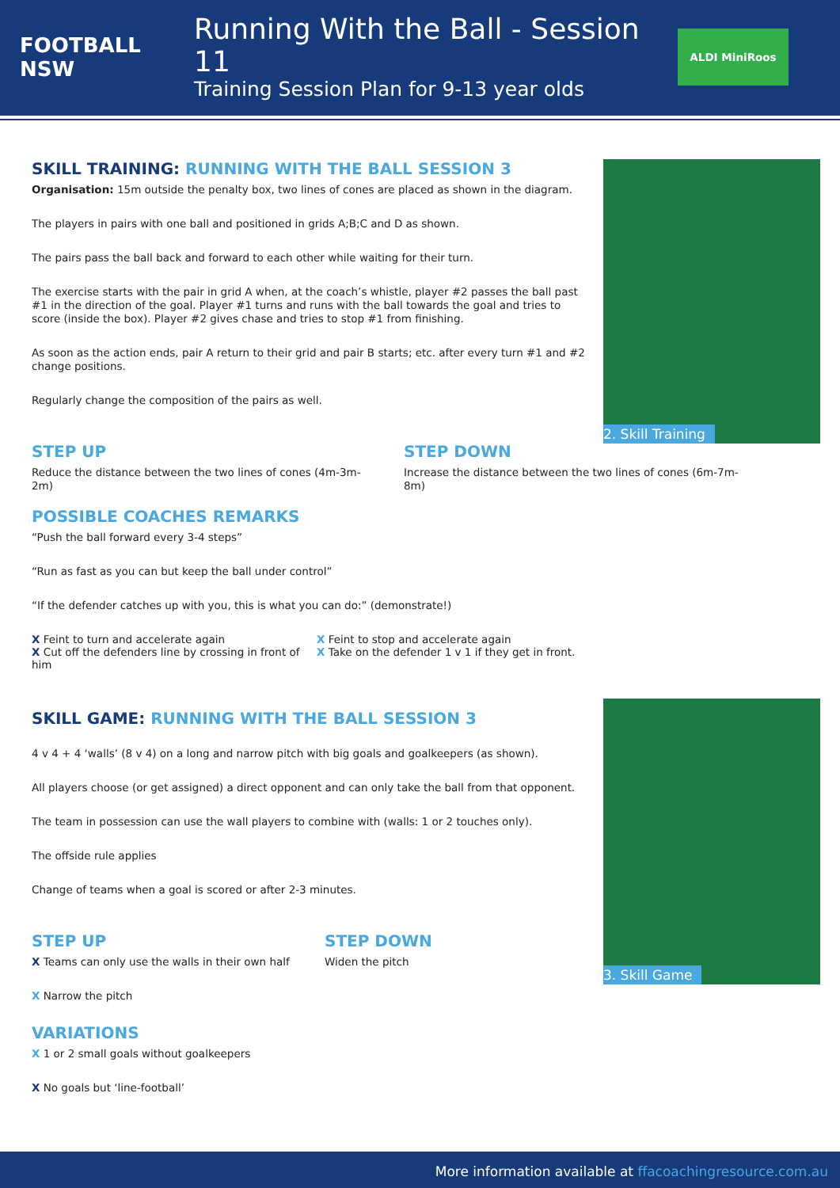FOOTBALL NSW
Running With the Ball - Session 11
Training Session Plan for 9-13 year olds
ALDI MiniRoos
2. Skill Training
3. Skill Game
SKILL TRAINING: RUNNING WITH THE BALL SESSION 3
Organisation: 15m outside the penalty box, two lines of cones are placed as shown in the diagram.
The players in pairs with one ball and positioned in grids A;B;C and D as shown.
The pairs pass the ball back and forward to each other while waiting for their turn.
The exercise starts with the pair in grid A when, at the coach’s whistle, player #2 passes the ball past #1 in the direction of the goal. Player #1 turns and runs with the ball towards the goal and tries to score (inside the box). Player #2 gives chase and tries to stop #1 from finishing.
As soon as the action ends, pair A return to their grid and pair B starts; etc. after every turn #1 and #2 change positions.
Regularly change the composition of the pairs as well.
STEP UP
Reduce the distance between the two lines of cones (4m-3m-2m)
STEP DOWN
Increase the distance between the two lines of cones (6m-7m-8m)
POSSIBLE COACHES REMARKS
“Push the ball forward every 3-4 steps”
“Run as fast as you can but keep the ball under control”
“If the defender catches up with you, this is what you can do:” (demonstrate!)
X Feint to turn and accelerate again
X Cut off the defenders line by crossing in front of him
X Feint to stop and accelerate again
X Take on the defender 1 v 1 if they get in front.
SKILL GAME: RUNNING WITH THE BALL SESSION 3
4 v 4 + 4 ‘walls’ (8 v 4) on a long and narrow pitch with big goals and goalkeepers (as shown).
All players choose (or get assigned) a direct opponent and can only take the ball from that opponent.
The team in possession can use the wall players to combine with (walls: 1 or 2 touches only).
The offside rule applies
Change of teams when a goal is scored or after 2-3 minutes.
STEP UP
X Teams can only use the walls in their own half
X Narrow the pitch
STEP DOWN
Widen the pitch
VARIATIONS
X 1 or 2 small goals without goalkeepers
X No goals but ‘line-football’
More information available at ffacoachingresource.com.au